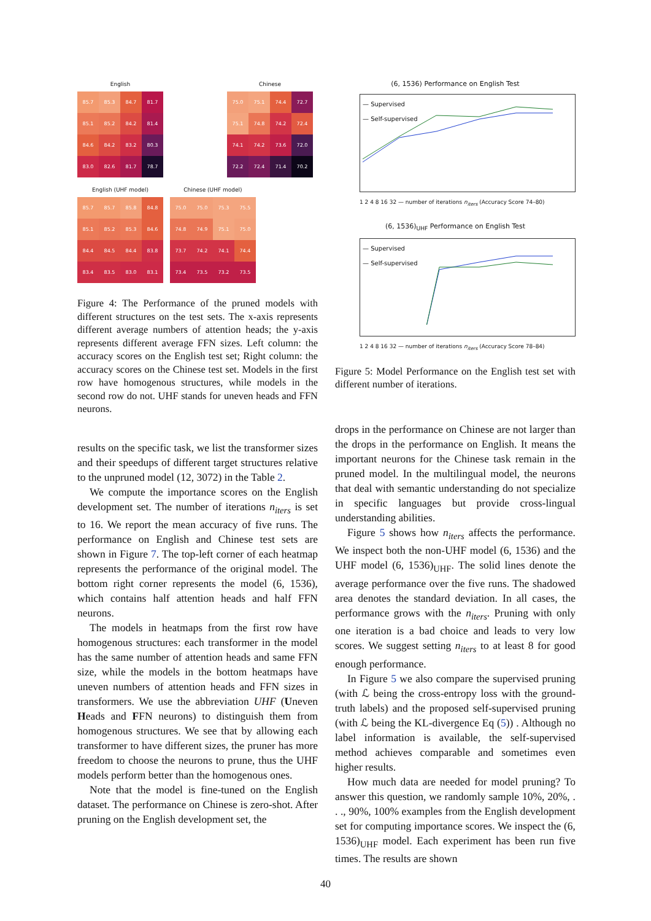English
| 85.7 | 85.3 | 84.7 | 81.7 |
| 85.1 | 85.2 | 84.2 | 81.4 |
| 84.6 | 84.2 | 83.2 | 80.3 |
| 83.0 | 82.6 | 81.7 | 78.7 |
Chinese
| 75.0 | 75.1 | 74.4 | 72.7 |
| 75.1 | 74.8 | 74.2 | 72.4 |
| 74.1 | 74.2 | 73.6 | 72.0 |
| 72.2 | 72.4 | 71.4 | 70.2 |
English (UHF model)
| 85.7 | 85.7 | 85.8 | 84.8 |
| 85.1 | 85.2 | 85.3 | 84.6 |
| 84.4 | 84.5 | 84.4 | 83.8 |
| 83.4 | 83.5 | 83.0 | 83.1 |
Chinese (UHF model)
| 75.0 | 75.0 | 75.3 | 75.5 |
| 74.8 | 74.9 | 75.1 | 75.0 |
| 73.7 | 74.2 | 74.1 | 74.4 |
| 73.4 | 73.5 | 73.2 | 73.5 |
Figure 4: The Performance of the pruned models with different structures on the test sets. The x-axis represents different average numbers of attention heads; the y-axis represents different average FFN sizes. Left column: the accuracy scores on the English test set; Right column: the accuracy scores on the Chinese test set. Models in the first row have homogenous structures, while models in the second row do not. UHF stands for uneven heads and FFN neurons.
results on the specific task, we list the transformer sizes and their speedups of different target structures relative to the unpruned model (12, 3072) in the Table 2.
We compute the importance scores on the English development set. The number of iterations n<sub>iters</sub> is set to 16. We report the mean accuracy of five runs. The performance on English and Chinese test sets are shown in Figure 7. The top-left corner of each heatmap represents the performance of the original model. The bottom right corner represents the model (6, 1536), which contains half attention heads and half FFN neurons.
The models in heatmaps from the first row have homogenous structures: each transformer in the model has the same number of attention heads and same FFN size, while the models in the bottom heatmaps have uneven numbers of attention heads and FFN sizes in transformers. We use the abbreviation UHF (Uneven Heads and FFN neurons) to distinguish them from homogenous structures. We see that by allowing each transformer to have different sizes, the pruner has more freedom to choose the neurons to prune, thus the UHF models perform better than the homogenous ones.
Note that the model is fine-tuned on the English dataset. The performance on Chinese is zero-shot. After pruning on the English development set, the
(6, 1536) Performance on English Test
— Supervised
— Self-supervised
1 2 4 8 16 32 — number of iterations n<sub>iters</sub> (Accuracy Score 74–80)
(6, 1536)<sub>UHF</sub> Performance on English Test
— Supervised
— Self-supervised
1 2 4 8 16 32 — number of iterations n<sub>iters</sub> (Accuracy Score 78–84)
Figure 5: Model Performance on the English test set with different number of iterations.
drops in the performance on Chinese are not larger than the drops in the performance on English. It means the important neurons for the Chinese task remain in the pruned model. In the multilingual model, the neurons that deal with semantic understanding do not specialize in specific languages but provide cross-lingual understanding abilities.
Figure 5 shows how n<sub>iters</sub> affects the performance. We inspect both the non-UHF model (6, 1536) and the UHF model (6, 1536)<sub>UHF</sub>. The solid lines denote the average performance over the five runs. The shadowed area denotes the standard deviation. In all cases, the performance grows with the n<sub>iters</sub>. Pruning with only one iteration is a bad choice and leads to very low scores. We suggest setting n<sub>iters</sub> to at least 8 for good enough performance.
In Figure 5 we also compare the supervised pruning (with ℒ being the cross-entropy loss with the ground-truth labels) and the proposed self-supervised pruning (with ℒ being the KL-divergence Eq (5)) . Although no label information is available, the self-supervised method achieves comparable and sometimes even higher results.
How much data are needed for model pruning? To answer this question, we randomly sample 10%, 20%, . . ., 90%, 100% examples from the English development set for computing importance scores. We inspect the (6, 1536)<sub>UHF</sub> model. Each experiment has been run five times. The results are shown
40